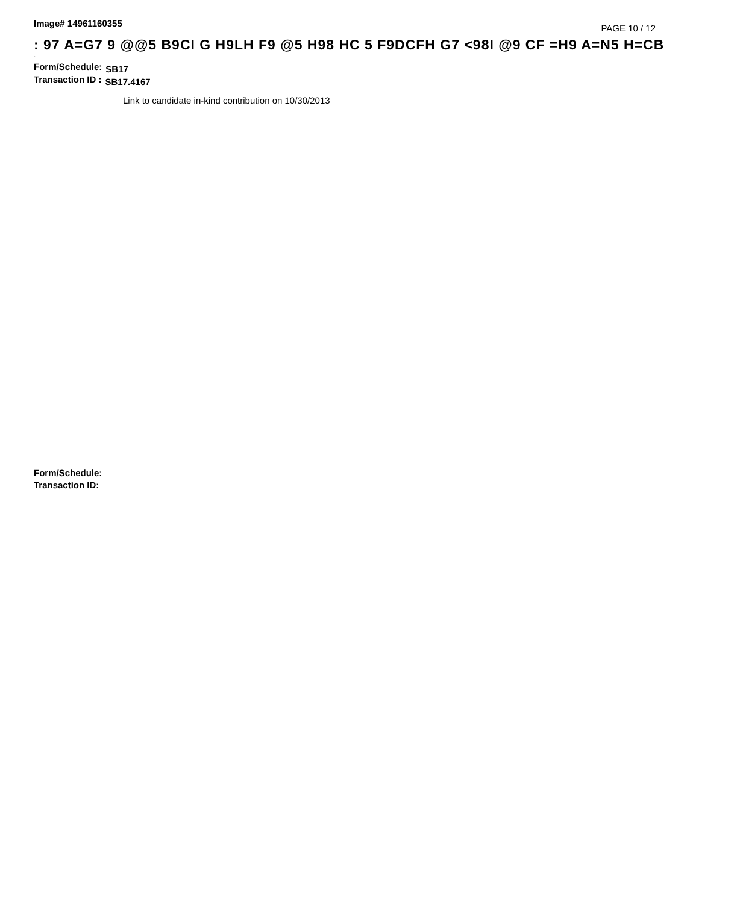Image# 14961160355 PAGE 10 / 12
: 97 A=G7 9 @@5 B9CI G H9LH F9 @5 H98 HC 5 F9DCFH G7 <98I @9 CF =H9 A=N5 H=CB
·
Form/Schedule: SB17
Transaction ID : SB17.4167
Link to candidate in-kind contribution on 10/30/2013
Form/Schedule:
Transaction ID: